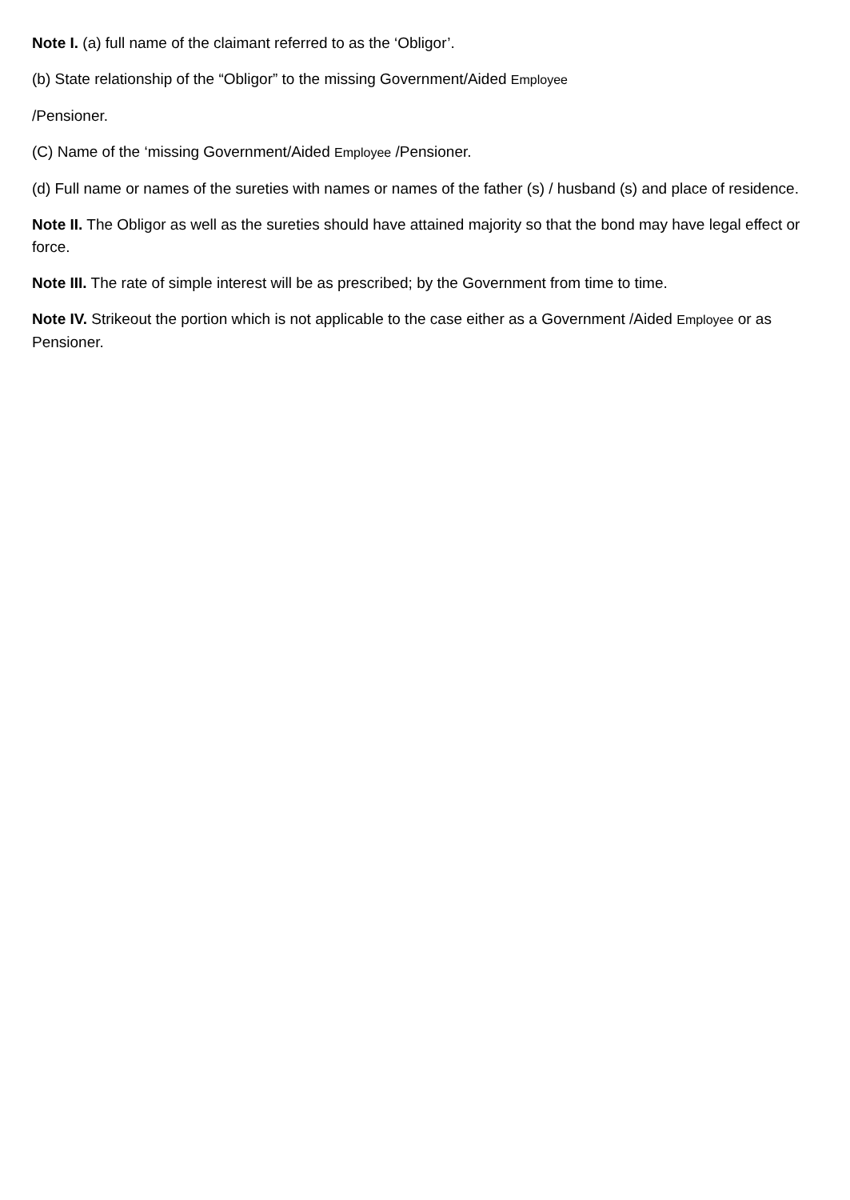Note I. (a) full name of the claimant referred to as the ‘Obligor’.
(b) State relationship of the “Obligor” to the missing Government/Aided Employee
/Pensioner.
(C) Name of the ‘missing Government/Aided Employee /Pensioner.
(d) Full name or names of the sureties with names or names of the father (s) / husband (s) and place of residence.
Note II. The Obligor as well as the sureties should have attained majority so that the bond may have legal effect or force.
Note III. The rate of simple interest will be as prescribed; by the Government from time to time.
Note IV. Strikeout the portion which is not applicable to the case either as a Government /Aided Employee or as Pensioner.